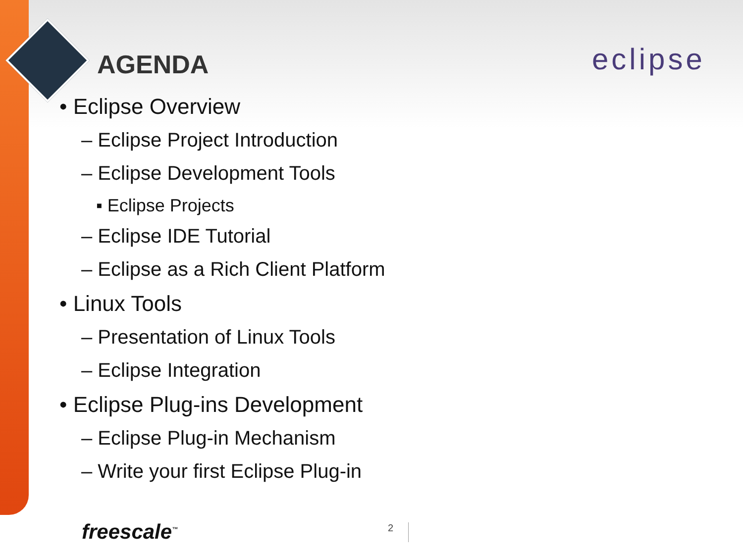AGENDA eclipse
• Eclipse Overview
– Eclipse Project Introduction
– Eclipse Development Tools
▪ Eclipse Projects
– Eclipse IDE Tutorial
– Eclipse as a Rich Client Platform
• Linux Tools
– Presentation of Linux Tools
– Eclipse Integration
• Eclipse Plug-ins Development
– Eclipse Plug-in Mechanism
– Write your first Eclipse Plug-in
freescale<sup>™</sup> 2